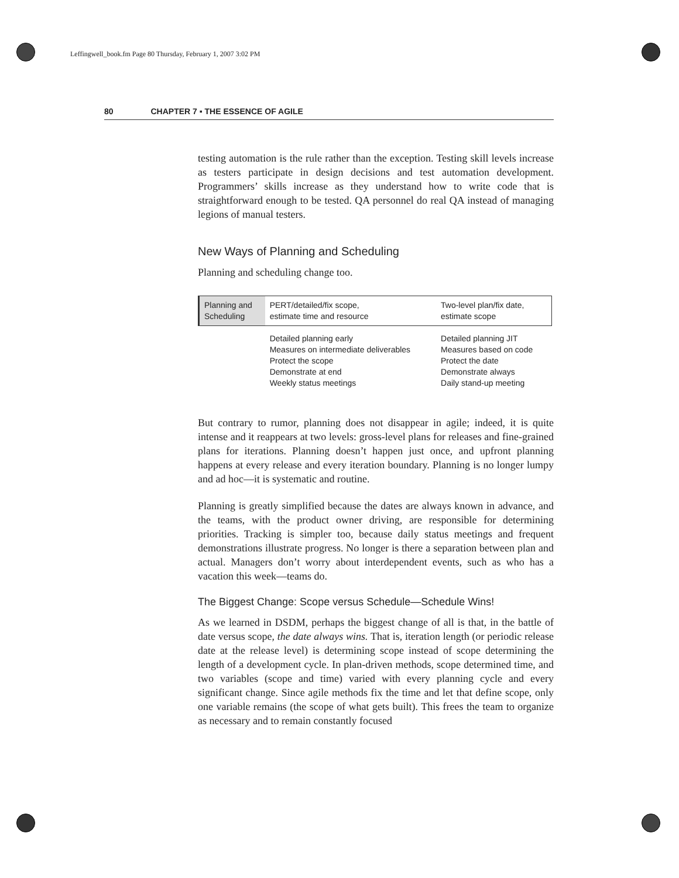Leffingwell_book.fm Page 80 Thursday, February 1, 2007 3:02 PM
80 CHAPTER 7 ▪ THE ESSENCE OF AGILE
testing automation is the rule rather than the exception. Testing skill levels increase as testers participate in design decisions and test automation development. Programmers’ skills increase as they understand how to write code that is straightforward enough to be tested. QA personnel do real QA instead of managing legions of manual testers.
New Ways of Planning and Scheduling
Planning and scheduling change too.
| Planning and Scheduling | PERT/detailed/fix scope, estimate time and resource | Two-level plan/fix date, estimate scope |
| | Detailed planning early Measures on intermediate deliverables Protect the scope Demonstrate at end Weekly status meetings | Detailed planning JIT Measures based on code Protect the date Demonstrate always Daily stand-up meeting |
But contrary to rumor, planning does not disappear in agile; indeed, it is quite intense and it reappears at two levels: gross-level plans for releases and fine-grained plans for iterations. Planning doesn’t happen just once, and upfront planning happens at every release and every iteration boundary. Planning is no longer lumpy and ad hoc—it is systematic and routine.
Planning is greatly simplified because the dates are always known in advance, and the teams, with the product owner driving, are responsible for determining priorities. Tracking is simpler too, because daily status meetings and frequent demonstrations illustrate progress. No longer is there a separation between plan and actual. Managers don’t worry about interdependent events, such as who has a vacation this week—teams do.
The Biggest Change: Scope versus Schedule—Schedule Wins!
As we learned in DSDM, perhaps the biggest change of all is that, in the battle of date versus scope, the date always wins. That is, iteration length (or periodic release date at the release level) is determining scope instead of scope determining the length of a development cycle. In plan-driven methods, scope determined time, and two variables (scope and time) varied with every planning cycle and every significant change. Since agile methods fix the time and let that define scope, only one variable remains (the scope of what gets built). This frees the team to organize as necessary and to remain constantly focused